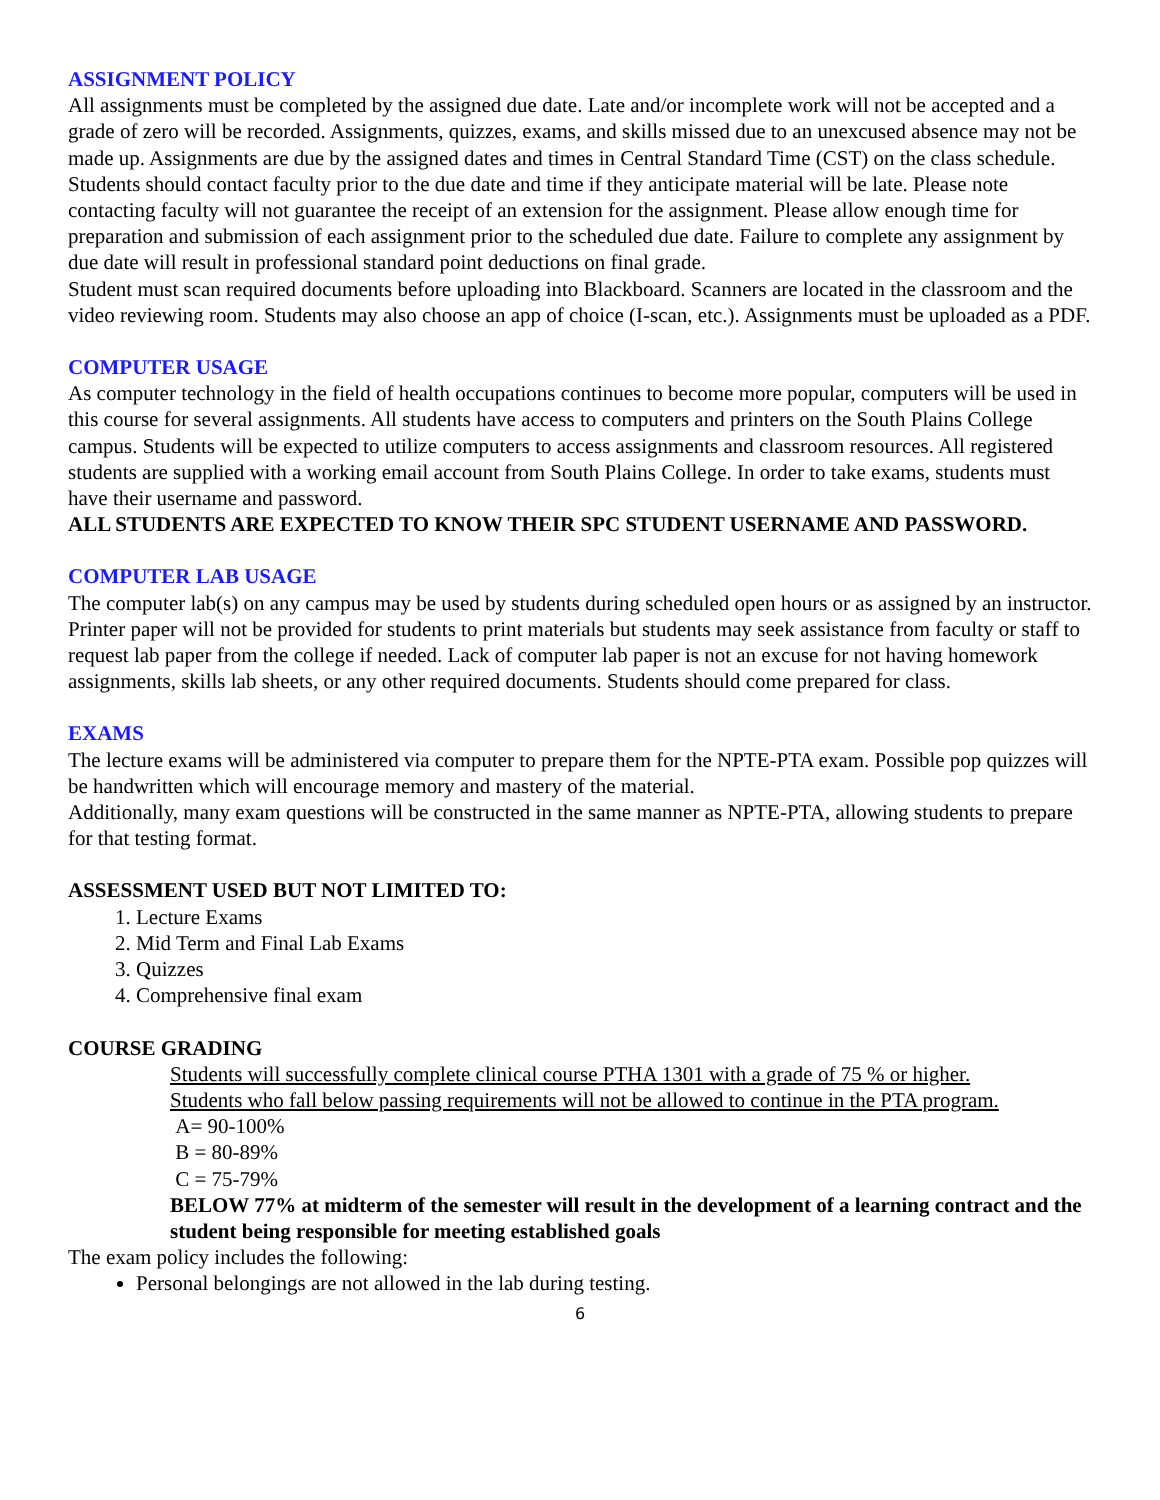ASSIGNMENT POLICY
All assignments must be completed by the assigned due date. Late and/or incomplete work will not be accepted and a grade of zero will be recorded. Assignments, quizzes, exams, and skills missed due to an unexcused absence may not be made up. Assignments are due by the assigned dates and times in Central Standard Time (CST) on the class schedule. Students should contact faculty prior to the due date and time if they anticipate material will be late. Please note contacting faculty will not guarantee the receipt of an extension for the assignment. Please allow enough time for preparation and submission of each assignment prior to the scheduled due date. Failure to complete any assignment by due date will result in professional standard point deductions on final grade.
Student must scan required documents before uploading into Blackboard. Scanners are located in the classroom and the video reviewing room. Students may also choose an app of choice (I-scan, etc.). Assignments must be uploaded as a PDF.
COMPUTER USAGE
As computer technology in the field of health occupations continues to become more popular, computers will be used in this course for several assignments. All students have access to computers and printers on the South Plains College campus. Students will be expected to utilize computers to access assignments and classroom resources. All registered students are supplied with a working email account from South Plains College. In order to take exams, students must have their username and password.
ALL STUDENTS ARE EXPECTED TO KNOW THEIR SPC STUDENT USERNAME AND PASSWORD.
COMPUTER LAB USAGE
The computer lab(s) on any campus may be used by students during scheduled open hours or as assigned by an instructor. Printer paper will not be provided for students to print materials but students may seek assistance from faculty or staff to request lab paper from the college if needed. Lack of computer lab paper is not an excuse for not having homework assignments, skills lab sheets, or any other required documents. Students should come prepared for class.
EXAMS
The lecture exams will be administered via computer to prepare them for the NPTE-PTA exam. Possible pop quizzes will be handwritten which will encourage memory and mastery of the material.
Additionally, many exam questions will be constructed in the same manner as NPTE-PTA, allowing students to prepare for that testing format.
ASSESSMENT USED BUT NOT LIMITED TO:
1. Lecture Exams
2. Mid Term and Final Lab Exams
3. Quizzes
4. Comprehensive final exam
COURSE GRADING
Students will successfully complete clinical course PTHA 1301 with a grade of 75 % or higher.
Students who fall below passing requirements will not be allowed to continue in the PTA program.
A= 90-100%
B = 80-89%
C = 75-79%
BELOW 77% at midterm of the semester will result in the development of a learning contract and the student being responsible for meeting established goals
The exam policy includes the following:
Personal belongings are not allowed in the lab during testing.
6